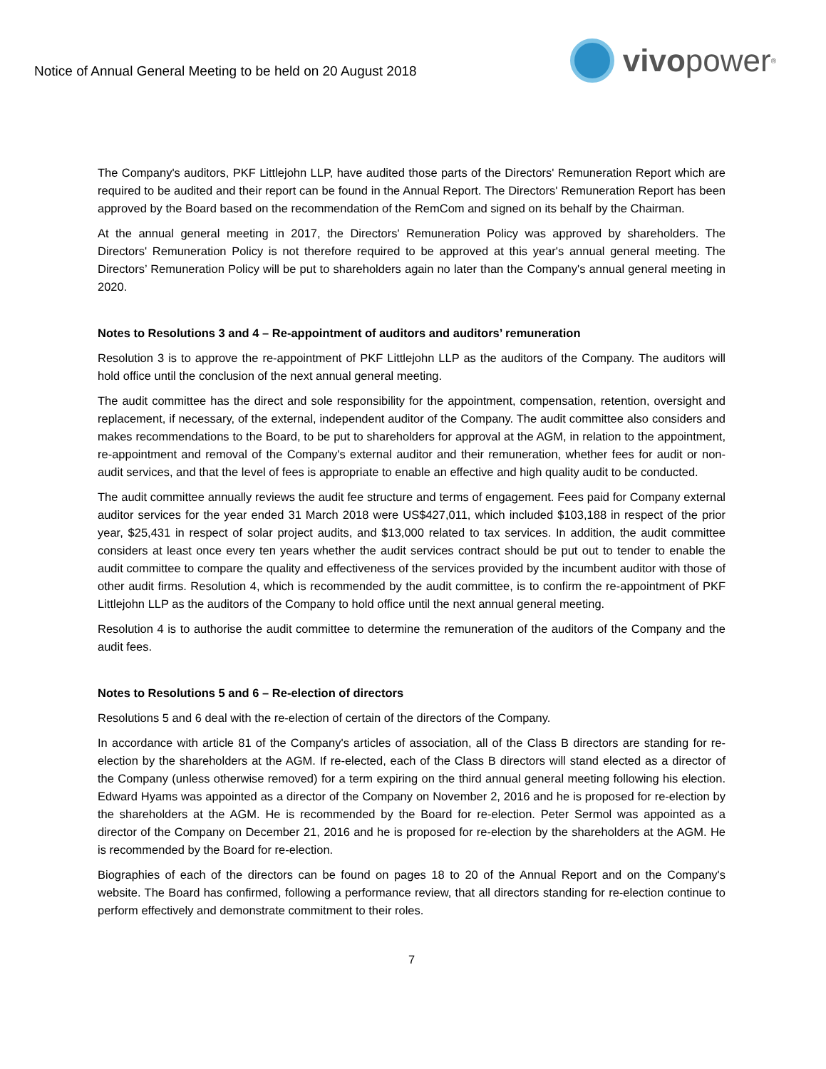Notice of Annual General Meeting to be held on 20 August 2018
vivo power<sup>®</sup>
The Company's auditors, PKF Littlejohn LLP, have audited those parts of the Directors' Remuneration Report which are required to be audited and their report can be found in the Annual Report. The Directors' Remuneration Report has been approved by the Board based on the recommendation of the RemCom and signed on its behalf by the Chairman.
At the annual general meeting in 2017, the Directors' Remuneration Policy was approved by shareholders. The Directors' Remuneration Policy is not therefore required to be approved at this year's annual general meeting. The Directors’ Remuneration Policy will be put to shareholders again no later than the Company's annual general meeting in 2020.
Notes to Resolutions 3 and 4 – Re-appointment of auditors and auditors’ remuneration
Resolution 3 is to approve the re-appointment of PKF Littlejohn LLP as the auditors of the Company. The auditors will hold office until the conclusion of the next annual general meeting.
The audit committee has the direct and sole responsibility for the appointment, compensation, retention, oversight and replacement, if necessary, of the external, independent auditor of the Company. The audit committee also considers and makes recommendations to the Board, to be put to shareholders for approval at the AGM, in relation to the appointment, re-appointment and removal of the Company's external auditor and their remuneration, whether fees for audit or non-audit services, and that the level of fees is appropriate to enable an effective and high quality audit to be conducted.
The audit committee annually reviews the audit fee structure and terms of engagement. Fees paid for Company external auditor services for the year ended 31 March 2018 were US$427,011, which included $103,188 in respect of the prior year, $25,431 in respect of solar project audits, and $13,000 related to tax services. In addition, the audit committee considers at least once every ten years whether the audit services contract should be put out to tender to enable the audit committee to compare the quality and effectiveness of the services provided by the incumbent auditor with those of other audit firms. Resolution 4, which is recommended by the audit committee, is to confirm the re-appointment of PKF Littlejohn LLP as the auditors of the Company to hold office until the next annual general meeting.
Resolution 4 is to authorise the audit committee to determine the remuneration of the auditors of the Company and the audit fees.
Notes to Resolutions 5 and 6 – Re-election of directors
Resolutions 5 and 6 deal with the re-election of certain of the directors of the Company.
In accordance with article 81 of the Company's articles of association, all of the Class B directors are standing for re-election by the shareholders at the AGM. If re-elected, each of the Class B directors will stand elected as a director of the Company (unless otherwise removed) for a term expiring on the third annual general meeting following his election. Edward Hyams was appointed as a director of the Company on November 2, 2016 and he is proposed for re-election by the shareholders at the AGM. He is recommended by the Board for re-election. Peter Sermol was appointed as a director of the Company on December 21, 2016 and he is proposed for re-election by the shareholders at the AGM. He is recommended by the Board for re-election.
Biographies of each of the directors can be found on pages 18 to 20 of the Annual Report and on the Company's website. The Board has confirmed, following a performance review, that all directors standing for re-election continue to perform effectively and demonstrate commitment to their roles.
7